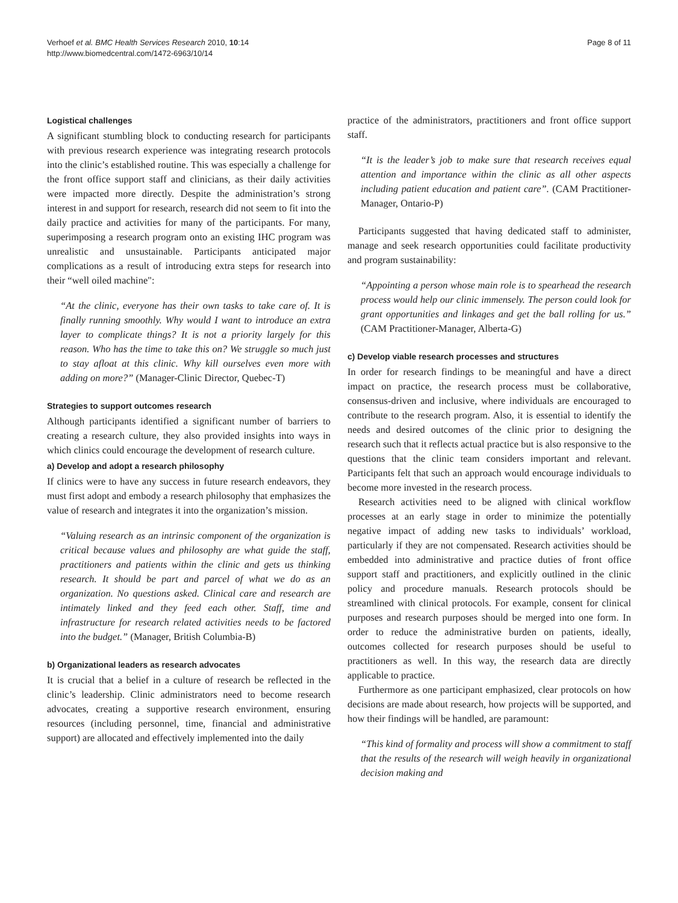Verhoef et al. BMC Health Services Research 2010, 10:14
http://www.biomedcentral.com/1472-6963/10/14
Page 8 of 11
Logistical challenges
A significant stumbling block to conducting research for participants with previous research experience was integrating research protocols into the clinic’s established routine. This was especially a challenge for the front office support staff and clinicians, as their daily activities were impacted more directly. Despite the administration’s strong interest in and support for research, research did not seem to fit into the daily practice and activities for many of the participants. For many, superimposing a research program onto an existing IHC program was unrealistic and unsustainable. Participants anticipated major complications as a result of introducing extra steps for research into their “well oiled machine":
“At the clinic, everyone has their own tasks to take care of. It is finally running smoothly. Why would I want to introduce an extra layer to complicate things? It is not a priority largely for this reason. Who has the time to take this on? We struggle so much just to stay afloat at this clinic. Why kill ourselves even more with adding on more?” (Manager-Clinic Director, Quebec-T)
Strategies to support outcomes research
Although participants identified a significant number of barriers to creating a research culture, they also provided insights into ways in which clinics could encourage the development of research culture.
a) Develop and adopt a research philosophy
If clinics were to have any success in future research endeavors, they must first adopt and embody a research philosophy that emphasizes the value of research and integrates it into the organization’s mission.
“Valuing research as an intrinsic component of the organization is critical because values and philosophy are what guide the staff, practitioners and patients within the clinic and gets us thinking research. It should be part and parcel of what we do as an organization. No questions asked. Clinical care and research are intimately linked and they feed each other. Staff, time and infrastructure for research related activities needs to be factored into the budget.” (Manager, British Columbia-B)
b) Organizational leaders as research advocates
It is crucial that a belief in a culture of research be reflected in the clinic’s leadership. Clinic administrators need to become research advocates, creating a supportive research environment, ensuring resources (including personnel, time, financial and administrative support) are allocated and effectively implemented into the daily
practice of the administrators, practitioners and front office support staff.
“It is the leader’s job to make sure that research receives equal attention and importance within the clinic as all other aspects including patient education and patient care”. (CAM Practitioner-Manager, Ontario-P)
Participants suggested that having dedicated staff to administer, manage and seek research opportunities could facilitate productivity and program sustainability:
“Appointing a person whose main role is to spearhead the research process would help our clinic immensely. The person could look for grant opportunities and linkages and get the ball rolling for us.” (CAM Practitioner-Manager, Alberta-G)
c) Develop viable research processes and structures
In order for research findings to be meaningful and have a direct impact on practice, the research process must be collaborative, consensus-driven and inclusive, where individuals are encouraged to contribute to the research program. Also, it is essential to identify the needs and desired outcomes of the clinic prior to designing the research such that it reflects actual practice but is also responsive to the questions that the clinic team considers important and relevant. Participants felt that such an approach would encourage individuals to become more invested in the research process.
Research activities need to be aligned with clinical workflow processes at an early stage in order to minimize the potentially negative impact of adding new tasks to individuals’ workload, particularly if they are not compensated. Research activities should be embedded into administrative and practice duties of front office support staff and practitioners, and explicitly outlined in the clinic policy and procedure manuals. Research protocols should be streamlined with clinical protocols. For example, consent for clinical purposes and research purposes should be merged into one form. In order to reduce the administrative burden on patients, ideally, outcomes collected for research purposes should be useful to practitioners as well. In this way, the research data are directly applicable to practice.
Furthermore as one participant emphasized, clear protocols on how decisions are made about research, how projects will be supported, and how their findings will be handled, are paramount:
“This kind of formality and process will show a commitment to staff that the results of the research will weigh heavily in organizational decision making and